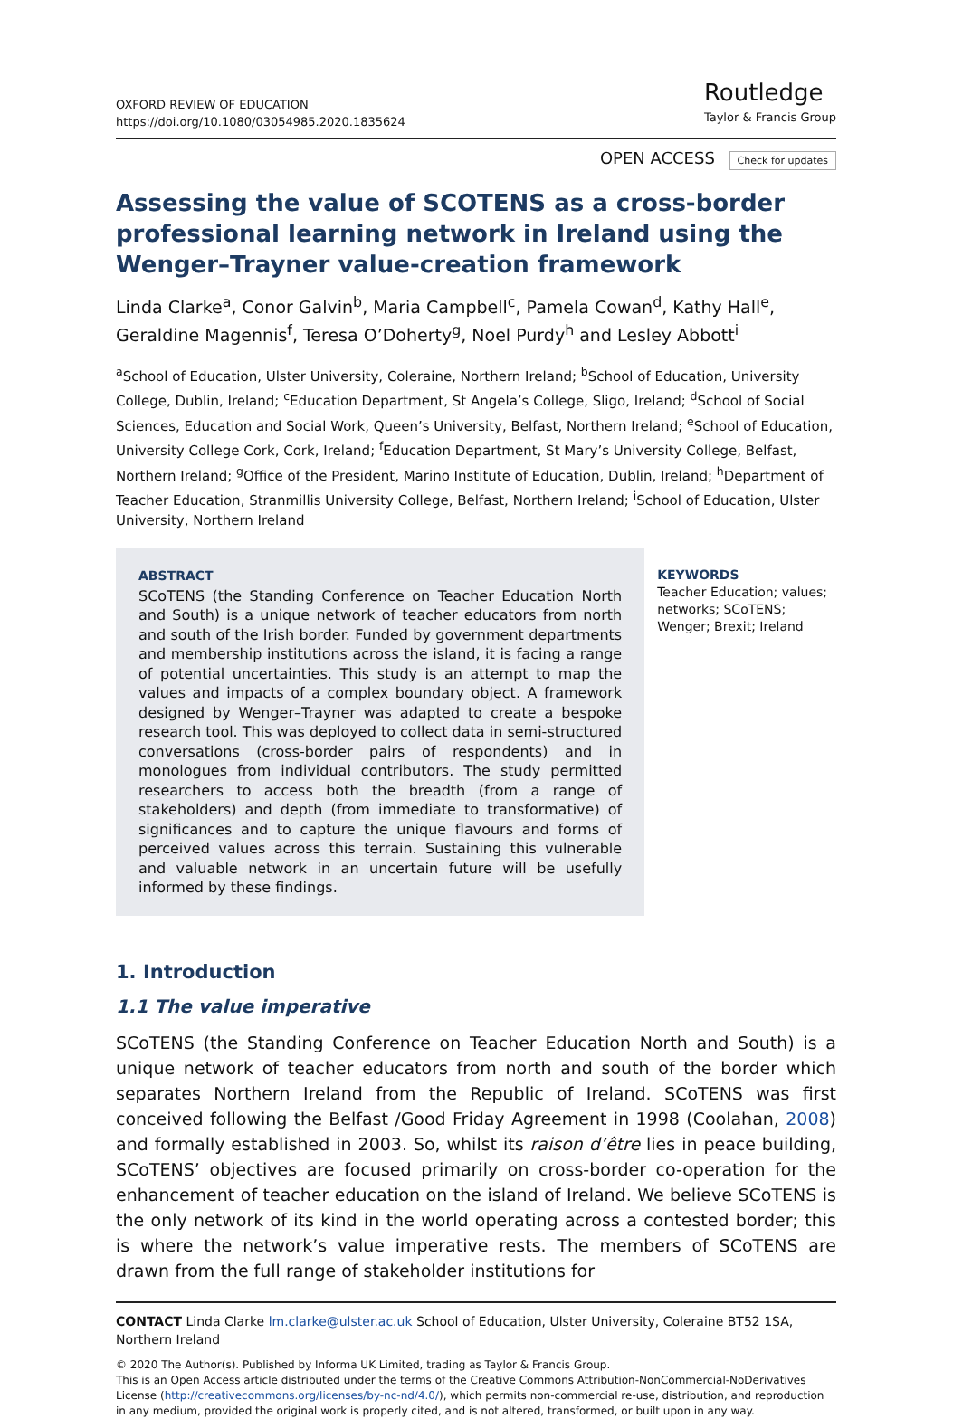OXFORD REVIEW OF EDUCATION
https://doi.org/10.1080/03054985.2020.1835624
Routledge
Taylor & Francis Group
OPEN ACCESS Check for updates
Assessing the value of SCOTENS as a cross-border professional learning network in Ireland using the Wenger–Trayner value-creation framework
Linda Clarke<sup>a</sup>, Conor Galvin<sup>b</sup>, Maria Campbell<sup>c</sup>, Pamela Cowan<sup>d</sup>, Kathy Hall<sup>e</sup>, Geraldine Magennis<sup>f</sup>, Teresa O’Doherty<sup>g</sup>, Noel Purdy<sup>h</sup> and Lesley Abbott<sup>i</sup>
<sup>a</sup> School of Education, Ulster University, Coleraine, Northern Ireland; <sup>b</sup>School of Education, University College, Dublin, Ireland; <sup>c</sup>Education Department, St Angela’s College, Sligo, Ireland; <sup>d</sup>School of Social Sciences, Education and Social Work, Queen’s University, Belfast, Northern Ireland; <sup>e</sup>School of Education, University College Cork, Cork, Ireland; <sup>f</sup>Education Department, St Mary’s University College, Belfast, Northern Ireland; <sup>g</sup>Office of the President, Marino Institute of Education, Dublin, Ireland; <sup>h</sup>Department of Teacher Education, Stranmillis University College, Belfast, Northern Ireland; <sup>i</sup>School of Education, Ulster University, Northern Ireland
ABSTRACT
SCoTENS (the Standing Conference on Teacher Education North and South) is a unique network of teacher educators from north and south of the Irish border. Funded by government departments and membership institutions across the island, it is facing a range of potential uncertainties. This study is an attempt to map the values and impacts of a complex boundary object. A framework designed by Wenger–Trayner was adapted to create a bespoke research tool. This was deployed to collect data in semi-structured conversations (cross-border pairs of respondents) and in monologues from individual contributors. The study permitted researchers to access both the breadth (from a range of stakeholders) and depth (from immediate to transformative) of significances and to capture the unique flavours and forms of perceived values across this terrain. Sustaining this vulnerable and valuable network in an uncertain future will be usefully informed by these findings.
KEYWORDS
Teacher Education; values; networks; SCoTENS; Wenger; Brexit; Ireland
1. Introduction
1.1 The value imperative
SCoTENS (the Standing Conference on Teacher Education North and South) is a unique network of teacher educators from north and south of the border which separates Northern Ireland from the Republic of Ireland. SCoTENS was first conceived following the Belfast /Good Friday Agreement in 1998 (Coolahan, 2008) and formally established in 2003. So, whilst its raison d’être lies in peace building, SCoTENS’ objectives are focused primarily on cross-border co-operation for the enhancement of teacher education on the island of Ireland. We believe SCoTENS is the only network of its kind in the world operating across a contested border; this is where the network’s value imperative rests. The members of SCoTENS are drawn from the full range of stakeholder institutions for
CONTACT Linda Clarke lm.clarke@ulster.ac.uk School of Education, Ulster University, Coleraine BT52 1SA, Northern Ireland
© 2020 The Author(s). Published by Informa UK Limited, trading as Taylor & Francis Group.
This is an Open Access article distributed under the terms of the Creative Commons Attribution-NonCommercial-NoDerivatives License (http://creativecommons.org/licenses/by-nc-nd/4.0/), which permits non-commercial re-use, distribution, and reproduction in any medium, provided the original work is properly cited, and is not altered, transformed, or built upon in any way.